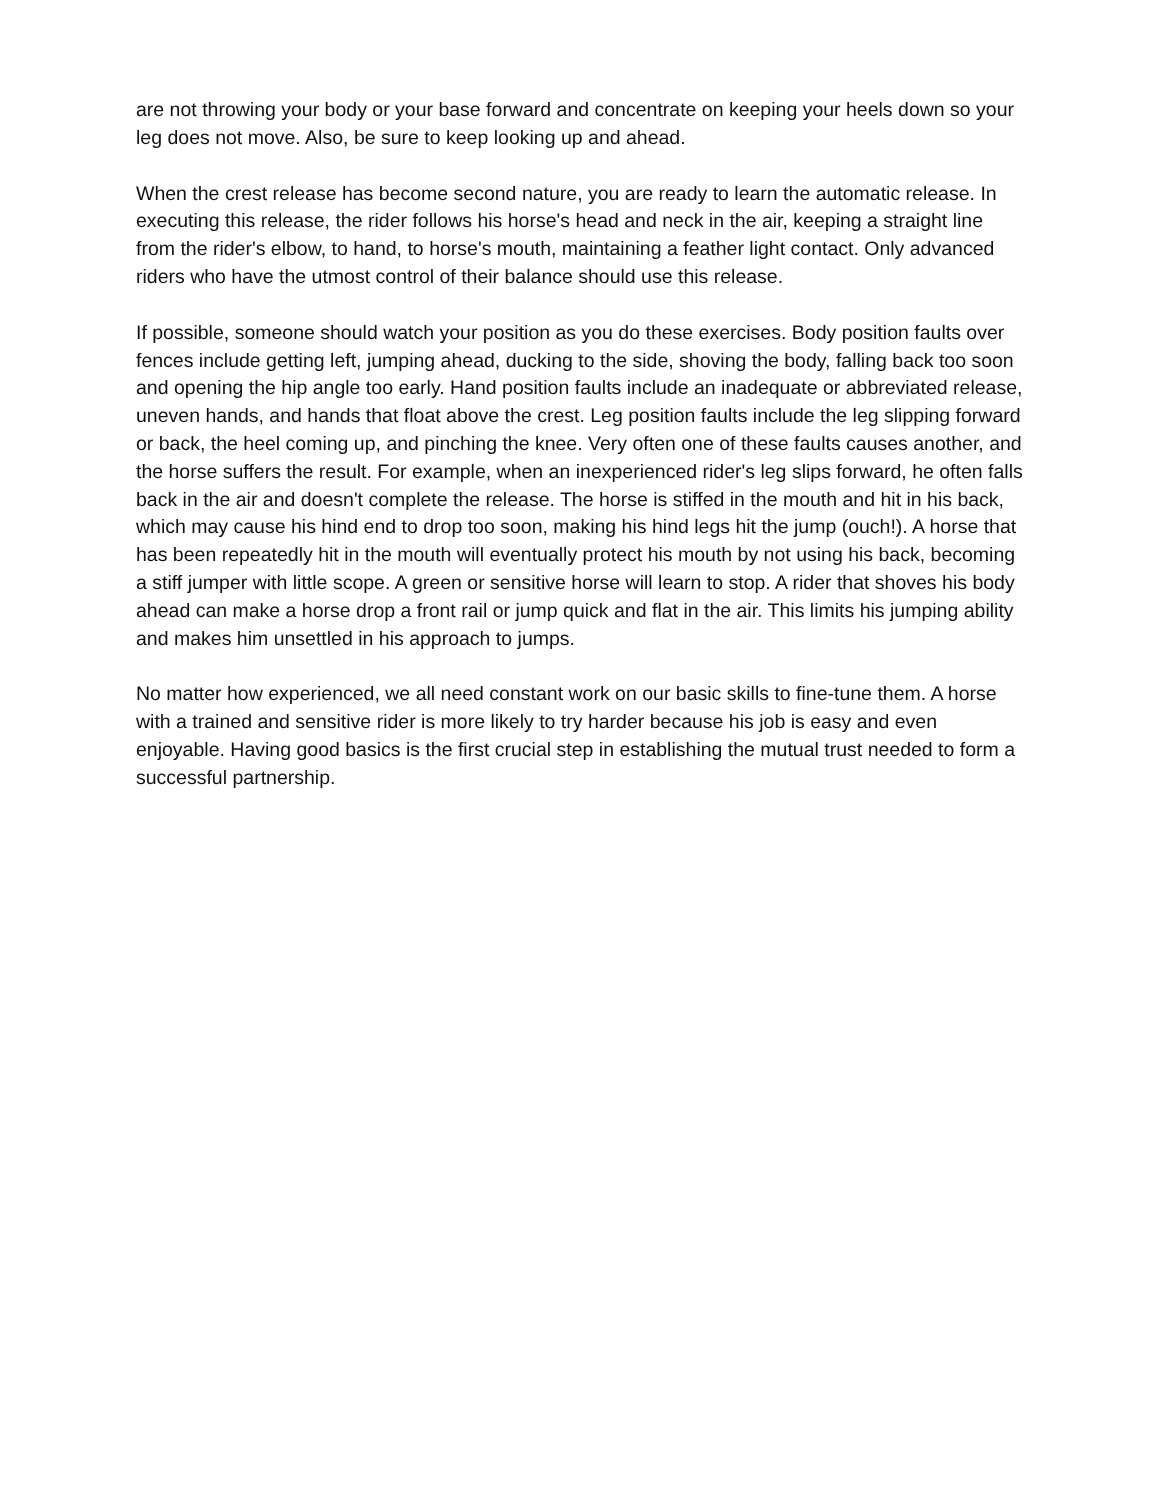are not throwing your body or your base forward and concentrate on keeping your heels down so your leg does not move. Also, be sure to keep looking up and ahead.
When the crest release has become second nature, you are ready to learn the automatic release. In executing this release, the rider follows his horse's head and neck in the air, keeping a straight line from the rider's elbow, to hand, to horse's mouth, maintaining a feather light contact. Only advanced riders who have the utmost control of their balance should use this release.
If possible, someone should watch your position as you do these exercises. Body position faults over fences include getting left, jumping ahead, ducking to the side, shoving the body, falling back too soon and opening the hip angle too early. Hand position faults include an inadequate or abbreviated release, uneven hands, and hands that float above the crest. Leg position faults include the leg slipping forward or back, the heel coming up, and pinching the knee. Very often one of these faults causes another, and the horse suffers the result. For example, when an inexperienced rider's leg slips forward, he often falls back in the air and doesn't complete the release. The horse is stiffed in the mouth and hit in his back, which may cause his hind end to drop too soon, making his hind legs hit the jump (ouch!). A horse that has been repeatedly hit in the mouth will eventually protect his mouth by not using his back, becoming a stiff jumper with little scope. A green or sensitive horse will learn to stop. A rider that shoves his body ahead can make a horse drop a front rail or jump quick and flat in the air. This limits his jumping ability and makes him unsettled in his approach to jumps.
No matter how experienced, we all need constant work on our basic skills to fine-tune them. A horse with a trained and sensitive rider is more likely to try harder because his job is easy and even enjoyable. Having good basics is the first crucial step in establishing the mutual trust needed to form a successful partnership.